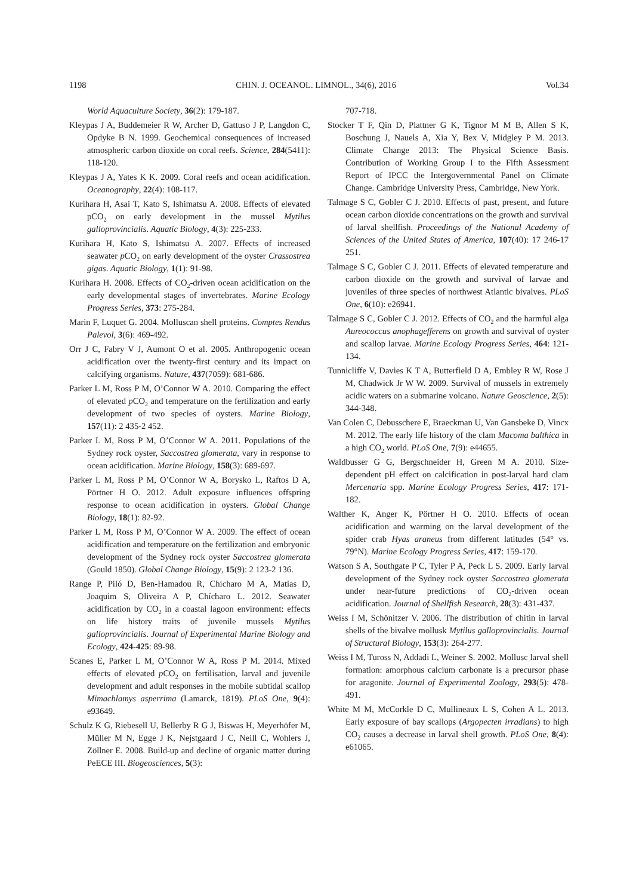1198 CHIN. J. OCEANOL. LIMNOL., 34(6), 2016 Vol.34
World Aquaculture Society, 36(2): 179-187.
Kleypas J A, Buddemeier R W, Archer D, Gattuso J P, Langdon C, Opdyke B N. 1999. Geochemical consequences of increased atmospheric carbon dioxide on coral reefs. Science, 284(5411): 118-120.
Kleypas J A, Yates K K. 2009. Coral reefs and ocean acidification. Oceanography, 22(4): 108-117.
Kurihara H, Asai T, Kato S, Ishimatsu A. 2008. Effects of elevated pCO<sub>2</sub> on early development in the mussel Mytilus galloprovincialis. Aquatic Biology, 4(3): 225-233.
Kurihara H, Kato S, Ishimatsu A. 2007. Effects of increased seawater p CO<sub>2</sub> on early development of the oyster Crassostrea gigas. Aquatic Biology, 1(1): 91-98.
Kurihara H. 2008. Effects of CO<sub>2</sub>-driven ocean acidification on the early developmental stages of invertebrates. Marine Ecology Progress Series, 373: 275-284.
Marin F, Luquet G. 2004. Molluscan shell proteins. Comptes Rendus Palevol, 3(6): 469-492.
Orr J C, Fabry V J, Aumont O et al. 2005. Anthropogenic ocean acidification over the twenty-first century and its impact on calcifying organisms. Nature, 437(7059): 681-686.
Parker L M, Ross P M, O’Connor W A. 2010. Comparing the effect of elevated p CO<sub>2</sub> and temperature on the fertilization and early development of two species of oysters. Marine Biology, 157(11): 2 435-2 452.
Parker L M, Ross P M, O’Connor W A. 2011. Populations of the Sydney rock oyster, Saccostrea glomerata, vary in response to ocean acidification. Marine Biology, 158(3): 689-697.
Parker L M, Ross P M, O’Connor W A, Borysko L, Raftos D A, Pörtner H O. 2012. Adult exposure influences offspring response to ocean acidification in oysters. Global Change Biology, 18(1): 82-92.
Parker L M, Ross P M, O’Connor W A. 2009. The effect of ocean acidification and temperature on the fertilization and embryonic development of the Sydney rock oyster Saccostrea glomerata (Gould 1850). Global Change Biology, 15(9): 2 123-2 136.
Range P, Piló D, Ben-Hamadou R, Chicharo M A, Matias D, Joaquim S, Oliveira A P, Chícharo L. 2012. Seawater acidification by CO<sub>2</sub> in a coastal lagoon environment: effects on life history traits of juvenile mussels Mytilus galloprovincialis. Journal of Experimental Marine Biology and Ecology, 424-425: 89-98.
Scanes E, Parker L M, O’Connor W A, Ross P M. 2014. Mixed effects of elevated p CO<sub>2</sub> on fertilisation, larval and juvenile development and adult responses in the mobile subtidal scallop Mimachlamys asperrima (Lamarck, 1819). PLoS One, 9(4): e93649.
Schulz K G, Riebesell U, Bellerby R G J, Biswas H, Meyerhöfer M, Müller M N, Egge J K, Nejstgaard J C, Neill C, Wohlers J, Zöllner E. 2008. Build-up and decline of organic matter during PeECE III. Biogeosciences, 5(3):
707-718.
Stocker T F, Qin D, Plattner G K, Tignor M M B, Allen S K, Boschung J, Nauels A, Xia Y, Bex V, Midgley P M. 2013. Climate Change 2013: The Physical Science Basis. Contribution of Working Group I to the Fifth Assessment Report of IPCC the Intergovernmental Panel on Climate Change. Cambridge University Press, Cambridge, New York.
Talmage S C, Gobler C J. 2010. Effects of past, present, and future ocean carbon dioxide concentrations on the growth and survival of larval shellfish. Proceedings of the National Academy of Sciences of the United States of America, 107(40): 17 246-17 251.
Talmage S C, Gobler C J. 2011. Effects of elevated temperature and carbon dioxide on the growth and survival of larvae and juveniles of three species of northwest Atlantic bivalves. PLoS One, 6(10): e26941.
Talmage S C, Gobler C J. 2012. Effects of CO<sub>2</sub> and the harmful alga Aureococcus anophagefferens on growth and survival of oyster and scallop larvae. Marine Ecology Progress Series, 464: 121-134.
Tunnicliffe V, Davies K T A, Butterfield D A, Embley R W, Rose J M, Chadwick Jr W W. 2009. Survival of mussels in extremely acidic waters on a submarine volcano. Nature Geoscience, 2(5): 344-348.
Van Colen C, Debusschere E, Braeckman U, Van Gansbeke D, Vincx M. 2012. The early life history of the clam Macoma balthica in a high CO<sub>2</sub> world. PLoS One, 7(9): e44655.
Waldbusser G G, Bergschneider H, Green M A. 2010. Size-dependent pH effect on calcification in post-larval hard clam Mercenaria spp. Marine Ecology Progress Series, 417: 171-182.
Walther K, Anger K, Pörtner H O. 2010. Effects of ocean acidification and warming on the larval development of the spider crab Hyas araneus from different latitudes (54° vs. 79°N). Marine Ecology Progress Series, 417: 159-170.
Watson S A, Southgate P C, Tyler P A, Peck L S. 2009. Early larval development of the Sydney rock oyster Saccostrea glomerata under near-future predictions of CO<sub>2</sub>-driven ocean acidification. Journal of Shellfish Research, 28(3): 431-437.
Weiss I M, Schönitzer V. 2006. The distribution of chitin in larval shells of the bivalve mollusk Mytilus galloprovincialis. Journal of Structural Biology, 153(3): 264-277.
Weiss I M, Tuross N, Addadi L, Weiner S. 2002. Mollusc larval shell formation: amorphous calcium carbonate is a precursor phase for aragonite. Journal of Experimental Zoology, 293(5): 478-491.
White M M, McCorkle D C, Mullineaux L S, Cohen A L. 2013. Early exposure of bay scallops (Argopecten irradians) to high CO<sub>2</sub> causes a decrease in larval shell growth. PLoS One, 8(4): e61065.